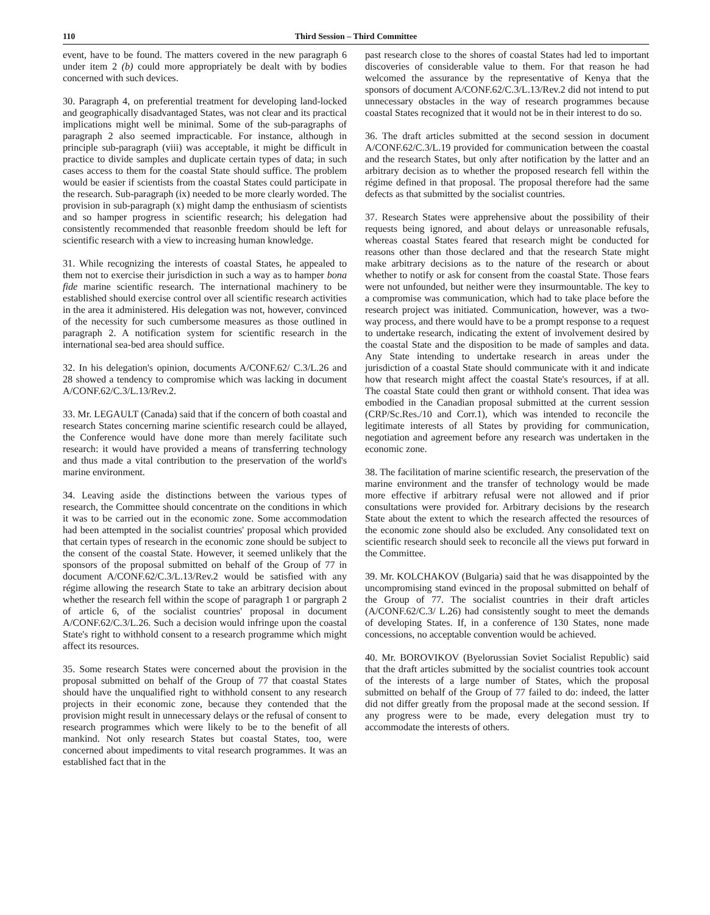110 Third Session – Third Committee
event, have to be found. The matters covered in the new paragraph 6 under item 2 (b) could more appropriately be dealt with by bodies concerned with such devices.
30. Paragraph 4, on preferential treatment for developing land-locked and geographically disadvantaged States, was not clear and its practical implications might well be minimal. Some of the sub-paragraphs of paragraph 2 also seemed impracticable. For instance, although in principle sub-paragraph (viii) was acceptable, it might be difficult in practice to divide samples and duplicate certain types of data; in such cases access to them for the coastal State should suffice. The problem would be easier if scientists from the coastal States could participate in the research. Sub-paragraph (ix) needed to be more clearly worded. The provision in sub-paragraph (x) might damp the enthusiasm of scientists and so hamper progress in scientific research; his delegation had consistently recommended that reasonble freedom should be left for scientific research with a view to increasing human knowledge.
31. While recognizing the interests of coastal States, he appealed to them not to exercise their jurisdiction in such a way as to hamper bona fide marine scientific research. The international machinery to be established should exercise control over all scientific research activities in the area it administered. His delegation was not, however, convinced of the necessity for such cumbersome measures as those outlined in paragraph 2. A notification system for scientific research in the international sea-bed area should suffice.
32. In his delegation's opinion, documents A/CONF.62/ C.3/L.26 and 28 showed a tendency to compromise which was lacking in document A/CONF.62/C.3/L.13/Rev.2.
33. Mr. LEGAULT (Canada) said that if the concern of both coastal and research States concerning marine scientific research could be allayed, the Conference would have done more than merely facilitate such research: it would have provided a means of transferring technology and thus made a vital contribution to the preservation of the world's marine environment.
34. Leaving aside the distinctions between the various types of research, the Committee should concentrate on the conditions in which it was to be carried out in the economic zone. Some accommodation had been attempted in the socialist countries' proposal which provided that certain types of research in the economic zone should be subject to the consent of the coastal State. However, it seemed unlikely that the sponsors of the proposal submitted on behalf of the Group of 77 in document A/CONF.62/C.3/L.13/Rev.2 would be satisfied with any régime allowing the research State to take an arbitrary decision about whether the research fell within the scope of paragraph 1 or pargraph 2 of article 6, of the socialist countries' proposal in document A/CONF.62/C.3/L.26. Such a decision would infringe upon the coastal State's right to withhold consent to a research programme which might affect its resources.
35. Some research States were concerned about the provision in the proposal submitted on behalf of the Group of 77 that coastal States should have the unqualified right to withhold consent to any research projects in their economic zone, because they contended that the provision might result in unnecessary delays or the refusal of consent to research programmes which were likely to be to the benefit of all mankind. Not only research States but coastal States, too, were concerned about impediments to vital research programmes. It was an established fact that in the
past research close to the shores of coastal States had led to important discoveries of considerable value to them. For that reason he had welcomed the assurance by the representative of Kenya that the sponsors of document A/CONF.62/C.3/L.13/Rev.2 did not intend to put unnecessary obstacles in the way of research programmes because coastal States recognized that it would not be in their interest to do so.
36. The draft articles submitted at the second session in document A/CONF.62/C.3/L.19 provided for communication between the coastal and the research States, but only after notification by the latter and an arbitrary decision as to whether the proposed research fell within the régime defined in that proposal. The proposal therefore had the same defects as that submitted by the socialist countries.
37. Research States were apprehensive about the possibility of their requests being ignored, and about delays or unreasonable refusals, whereas coastal States feared that research might be conducted for reasons other than those declared and that the research State might make arbitrary decisions as to the nature of the research or about whether to notify or ask for consent from the coastal State. Those fears were not unfounded, but neither were they insurmountable. The key to a compromise was communication, which had to take place before the research project was initiated. Communication, however, was a two-way process, and there would have to be a prompt response to a request to undertake research, indicating the extent of involvement desired by the coastal State and the disposition to be made of samples and data. Any State intending to undertake research in areas under the jurisdiction of a coastal State should communicate with it and indicate how that research might affect the coastal State's resources, if at all. The coastal State could then grant or withhold consent. That idea was embodied in the Canadian proposal submitted at the current session (CRP/Sc.Res./10 and Corr.1), which was intended to reconcile the legitimate interests of all States by providing for communication, negotiation and agreement before any research was undertaken in the economic zone.
38. The facilitation of marine scientific research, the preservation of the marine environment and the transfer of technology would be made more effective if arbitrary refusal were not allowed and if prior consultations were provided for. Arbitrary decisions by the research State about the extent to which the research affected the resources of the economic zone should also be excluded. Any consolidated text on scientific research should seek to reconcile all the views put forward in the Committee.
39. Mr. KOLCHAKOV (Bulgaria) said that he was disappointed by the uncompromising stand evinced in the proposal submitted on behalf of the Group of 77. The socialist countries in their draft articles (A/CONF.62/C.3/ L.26) had consistently sought to meet the demands of developing States. If, in a conference of 130 States, none made concessions, no acceptable convention would be achieved.
40. Mr. BOROVIKOV (Byelorussian Soviet Socialist Republic) said that the draft articles submitted by the socialist countries took account of the interests of a large number of States, which the proposal submitted on behalf of the Group of 77 failed to do: indeed, the latter did not differ greatly from the proposal made at the second session. If any progress were to be made, every delegation must try to accommodate the interests of others.